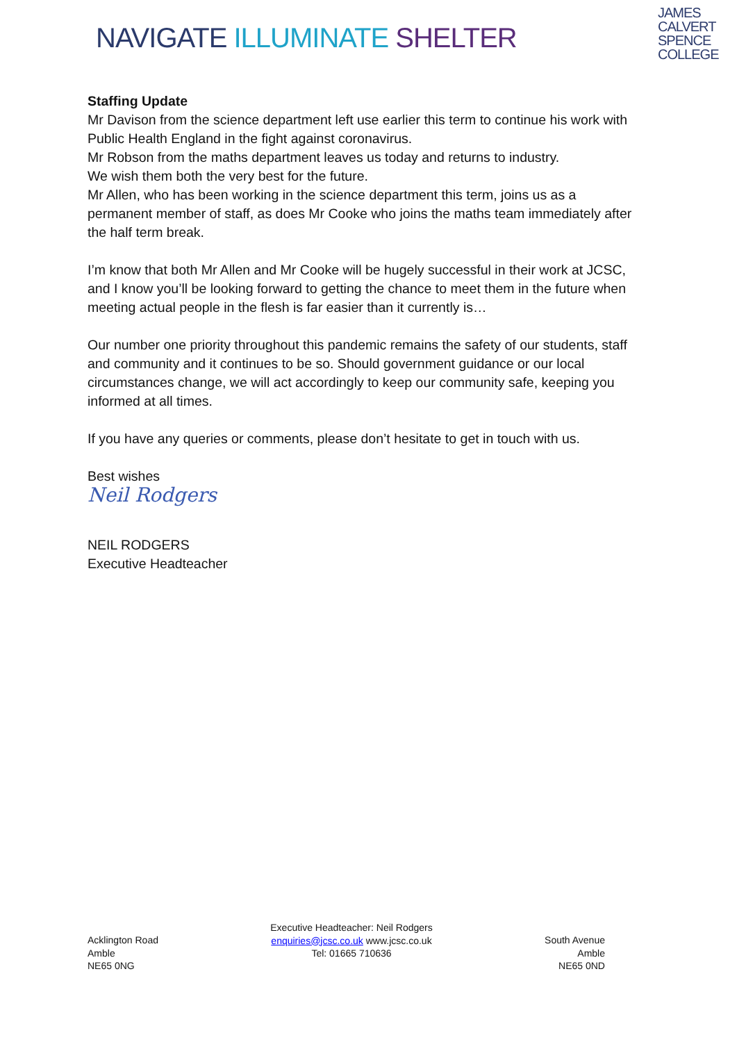NAVIGATE ILLUMINATE SHELTER
JAMES
CALVERT
SPENCE
COLLEGE
Staffing Update
Mr Davison from the science department left use earlier this term to continue his work with Public Health England in the fight against coronavirus.
Mr Robson from the maths department leaves us today and returns to industry.
We wish them both the very best for the future.
Mr Allen, who has been working in the science department this term, joins us as a permanent member of staff, as does Mr Cooke who joins the maths team immediately after the half term break.
I’m know that both Mr Allen and Mr Cooke will be hugely successful in their work at JCSC, and I know you’ll be looking forward to getting the chance to meet them in the future when meeting actual people in the flesh is far easier than it currently is…
Our number one priority throughout this pandemic remains the safety of our students, staff and community and it continues to be so. Should government guidance or our local circumstances change, we will act accordingly to keep our community safe, keeping you informed at all times.
If you have any queries or comments, please don’t hesitate to get in touch with us.
Best wishes
Neil Rodgers
NEIL RODGERS
Executive Headteacher
Acklington Road
Amble
NE65 0NG
Executive Headteacher: Neil Rodgers
enquiries@jcsc.co.uk www.jcsc.co.uk
Tel: 01665 710636
South Avenue
Amble
NE65 0ND